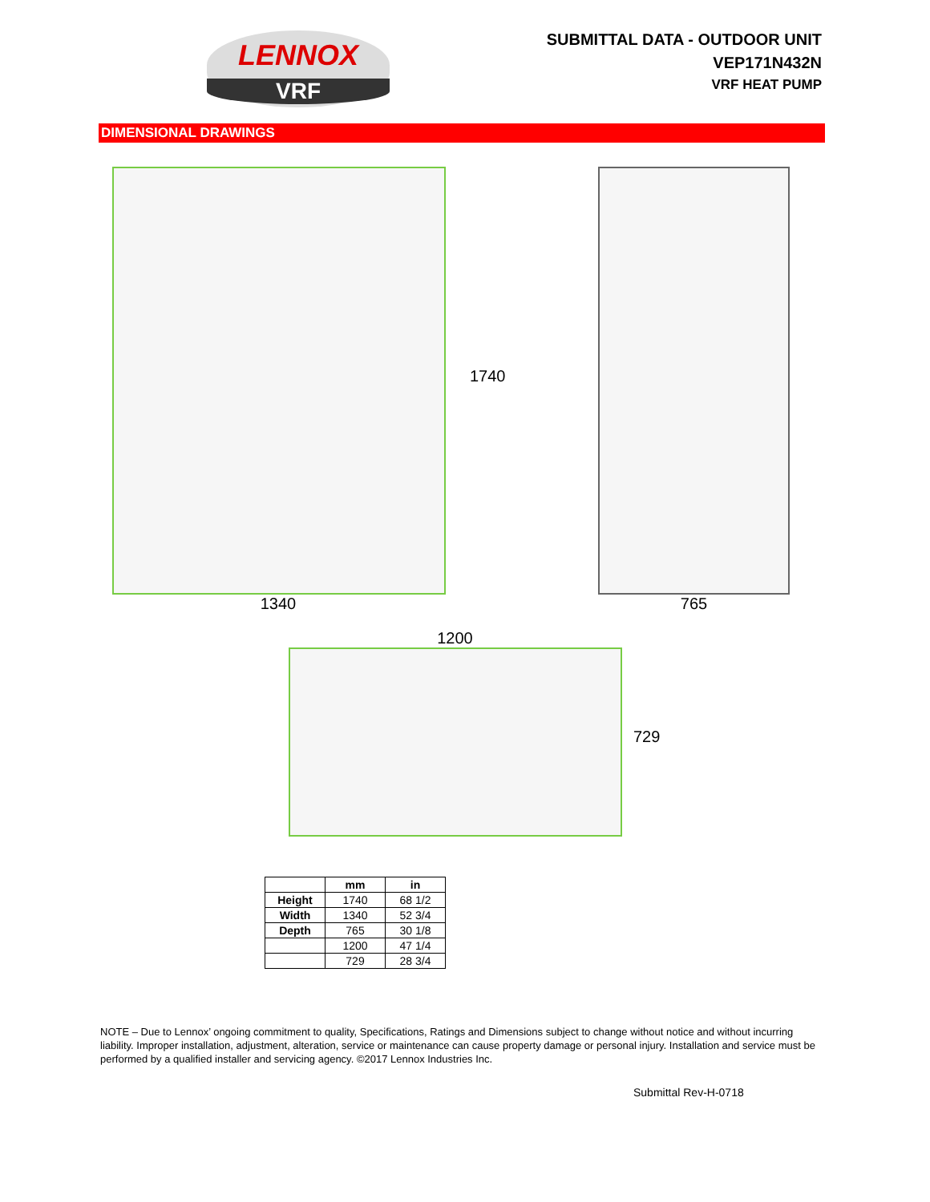LENNOX
VRF
SUBMITTAL DATA - OUTDOOR UNIT
VEP171N432N
VRF HEAT PUMP
DIMENSIONAL DRAWINGS
1740
1340
765
1200
729
| | mm | in |
| --- | --- | --- |
| Height | 1740 | 68 1/2 |
| Width | 1340 | 52 3/4 |
| Depth | 765 | 30 1/8 |
| | 1200 | 47 1/4 |
| | 729 | 28 3/4 |
NOTE – Due to Lennox’ ongoing commitment to quality, Specifications, Ratings and Dimensions subject to change without notice and without incurring liability. Improper installation, adjustment, alteration, service or maintenance can cause property damage or personal injury. Installation and service must be performed by a qualified installer and servicing agency. ©2017 Lennox Industries Inc.
Submittal Rev-H-0718